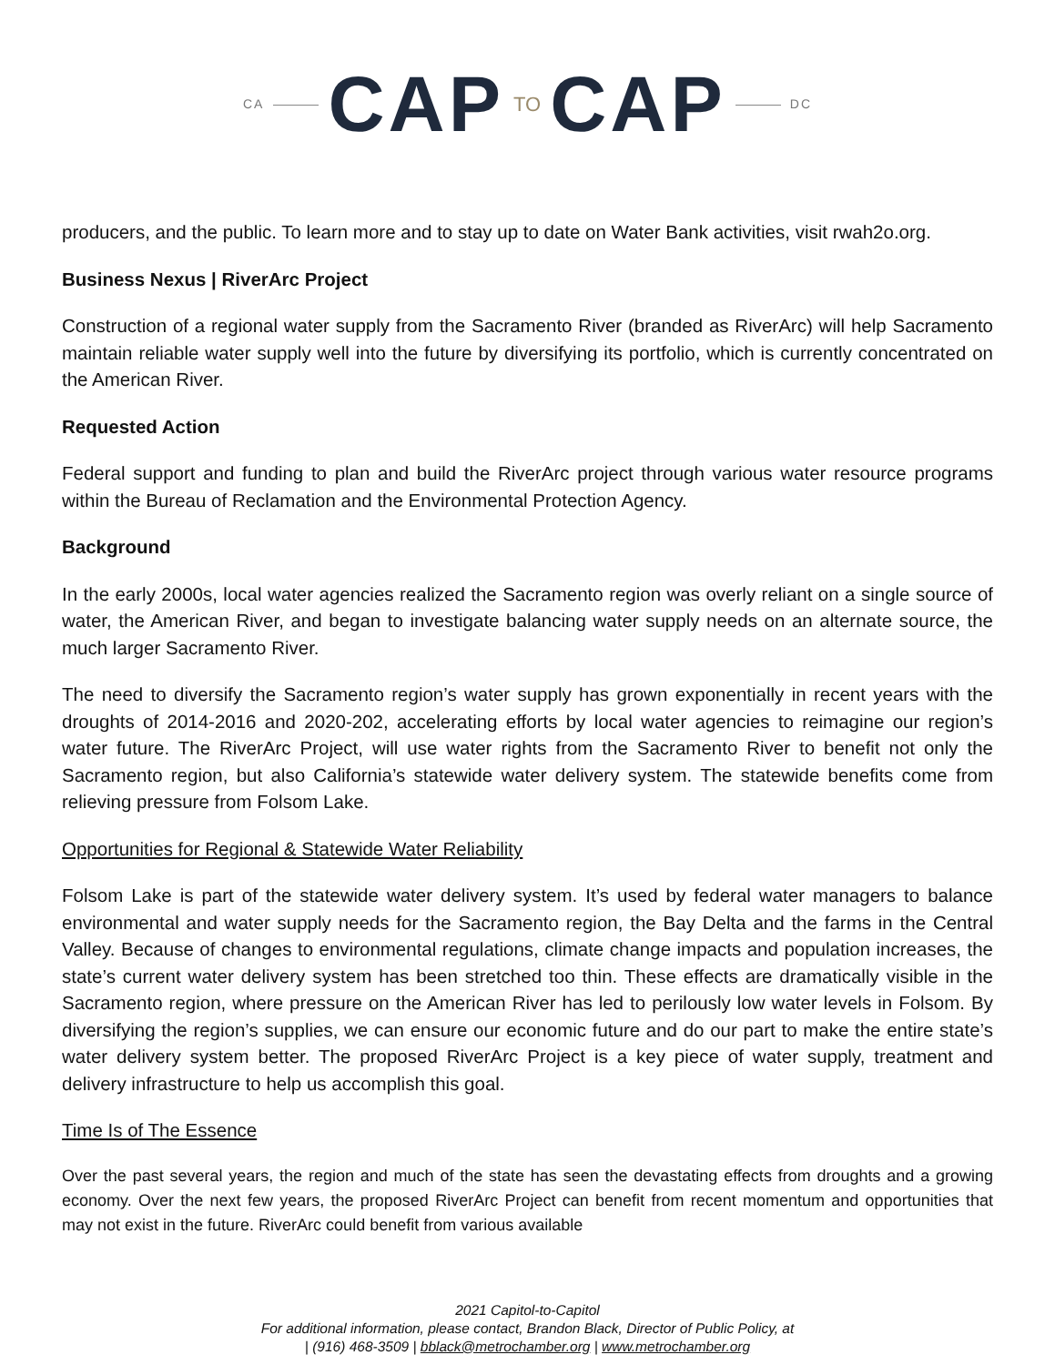CA CAP TO CAP DC
producers, and the public. To learn more and to stay up to date on Water Bank activities, visit rwah2o.org.
Business Nexus | RiverArc Project
Construction of a regional water supply from the Sacramento River (branded as RiverArc) will help Sacramento maintain reliable water supply well into the future by diversifying its portfolio, which is currently concentrated on the American River.
Requested Action
Federal support and funding to plan and build the RiverArc project through various water resource programs within the Bureau of Reclamation and the Environmental Protection Agency.
Background
In the early 2000s, local water agencies realized the Sacramento region was overly reliant on a single source of water, the American River, and began to investigate balancing water supply needs on an alternate source, the much larger Sacramento River.
The need to diversify the Sacramento region’s water supply has grown exponentially in recent years with the droughts of 2014-2016 and 2020-202, accelerating efforts by local water agencies to reimagine our region’s water future. The RiverArc Project, will use water rights from the Sacramento River to benefit not only the Sacramento region, but also California’s statewide water delivery system. The statewide benefits come from relieving pressure from Folsom Lake.
Opportunities for Regional & Statewide Water Reliability
Folsom Lake is part of the statewide water delivery system. It’s used by federal water managers to balance environmental and water supply needs for the Sacramento region, the Bay Delta and the farms in the Central Valley. Because of changes to environmental regulations, climate change impacts and population increases, the state’s current water delivery system has been stretched too thin. These effects are dramatically visible in the Sacramento region, where pressure on the American River has led to perilously low water levels in Folsom. By diversifying the region’s supplies, we can ensure our economic future and do our part to make the entire state’s water delivery system better. The proposed RiverArc Project is a key piece of water supply, treatment and delivery infrastructure to help us accomplish this goal.
Time Is of The Essence
Over the past several years, the region and much of the state has seen the devastating effects from droughts and a growing economy. Over the next few years, the proposed RiverArc Project can benefit from recent momentum and opportunities that may not exist in the future. RiverArc could benefit from various available
2021 Capitol-to-Capitol
For additional information, please contact, Brandon Black, Director of Public Policy, at
| (916) 468-3509 | bblack@metrochamber.org | www.metrochamber.org